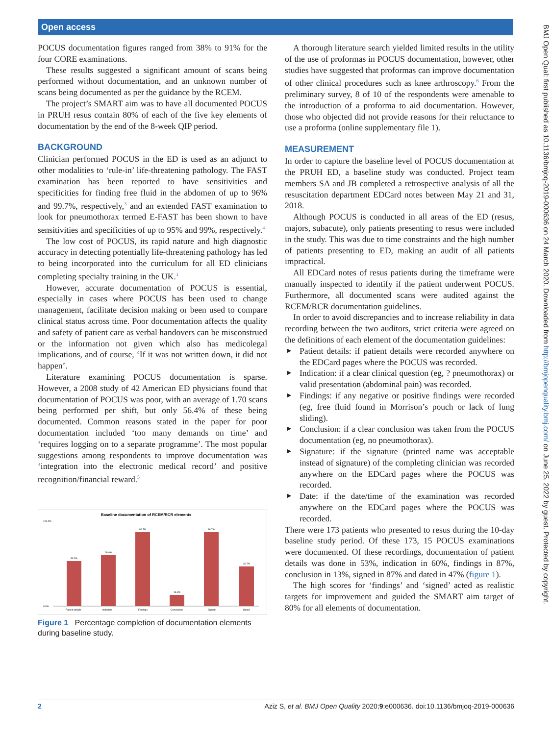Open access
POCUS documentation figures ranged from 38% to 91% for the four CORE examinations.
These results suggested a significant amount of scans being performed without documentation, and an unknown number of scans being documented as per the guidance by the RCEM.
The project’s SMART aim was to have all documented POCUS in PRUH resus contain 80% of each of the five key elements of documentation by the end of the 8-week QIP period.
BACKGROUND
Clinician performed POCUS in the ED is used as an adjunct to other modalities to ‘rule-in’ life-threatening pathology. The FAST examination has been reported to have sensitivities and specificities for finding free fluid in the abdomen of up to 96% and 99.7%, respectively,<sup>3</sup> and an extended FAST examination to look for pneumothorax termed E-FAST has been shown to have sensitivities and specificities of up to 95% and 99%, respectively.<sup>4</sup>
The low cost of POCUS, its rapid nature and high diagnostic accuracy in detecting potentially life-threatening pathology has led to being incorporated into the curriculum for all ED clinicians completing specialty training in the UK.<sup>1</sup>
However, accurate documentation of POCUS is essential, especially in cases where POCUS has been used to change management, facilitate decision making or been used to compare clinical status across time. Poor documentation affects the quality and safety of patient care as verbal handovers can be misconstrued or the information not given which also has medicolegal implications, and of course, ‘If it was not written down, it did not happen’.
Literature examining POCUS documentation is sparse. However, a 2008 study of 42 American ED physicians found that documentation of POCUS was poor, with an average of 1.70 scans being performed per shift, but only 56.4% of these being documented. Common reasons stated in the paper for poor documentation included ‘too many demands on time’ and ‘requires logging on to a separate programme’. The most popular suggestions among respondents to improve documentation was ‘integration into the electronic medical record’ and positive recognition/financial reward.<sup>5</sup>
Baseline documentation of RCEM/RCR elements
100.0%
0.0%
53.3%
Patient details
60.0%
Indication
86.7%
Findings
13.3%
Conclusion
86.7%
Signed
46.7%
Dated
Figure 1 Percentage completion of documentation elements during baseline study.
A thorough literature search yielded limited results in the utility of the use of proformas in POCUS documentation, however, other studies have suggested that proformas can improve documentation of other clinical procedures such as knee arthroscopy.<sup>6</sup> From the preliminary survey, 8 of 10 of the respondents were amenable to the introduction of a proforma to aid documentation. However, those who objected did not provide reasons for their reluctance to use a proforma (online supplementary file 1).
MEASUREMENT
In order to capture the baseline level of POCUS documentation at the PRUH ED, a baseline study was conducted. Project team members SA and JB completed a retrospective analysis of all the resuscitation department EDCard notes between May 21 and 31, 2018.
Although POCUS is conducted in all areas of the ED (resus, majors, subacute), only patients presenting to resus were included in the study. This was due to time constraints and the high number of patients presenting to ED, making an audit of all patients impractical.
All EDCard notes of resus patients during the timeframe were manually inspected to identify if the patient underwent POCUS. Furthermore, all documented scans were audited against the RCEM/RCR documentation guidelines.
In order to avoid discrepancies and to increase reliability in data recording between the two auditors, strict criteria were agreed on the definitions of each element of the documentation guidelines:
► Patient details: if patient details were recorded anywhere on the EDCard pages where the POCUS was recorded.
► Indication: if a clear clinical question (eg, ? pneumothorax) or valid presentation (abdominal pain) was recorded.
► Findings: if any negative or positive findings were recorded (eg, free fluid found in Morrison’s pouch or lack of lung sliding).
► Conclusion: if a clear conclusion was taken from the POCUS documentation (eg, no pneumothorax).
► Signature: if the signature (printed name was acceptable instead of signature) of the completing clinician was recorded anywhere on the EDCard pages where the POCUS was recorded.
► Date: if the date/time of the examination was recorded anywhere on the EDCard pages where the POCUS was recorded.
There were 173 patients who presented to resus during the 10-day baseline study period. Of these 173, 15 POCUS examinations were documented. Of these recordings, documentation of patient details was done in 53%, indication in 60%, findings in 87%, conclusion in 13%, signed in 87% and dated in 47% (figure 1).
The high scores for ‘findings’ and ‘signed’ acted as realistic targets for improvement and guided the SMART aim target of 80% for all elements of documentation.
BMJ Open Qual: first published as 10.1136/bmjoq-2019-000636 on 24 March 2020. Downloaded from http://bmjopenquality.bmj.com/ on June 25, 2022 by guest. Protected by copyright.
2 Aziz S, et al. BMJ Open Quality 2020;9:e000636. doi:10.1136/bmjoq-2019-000636